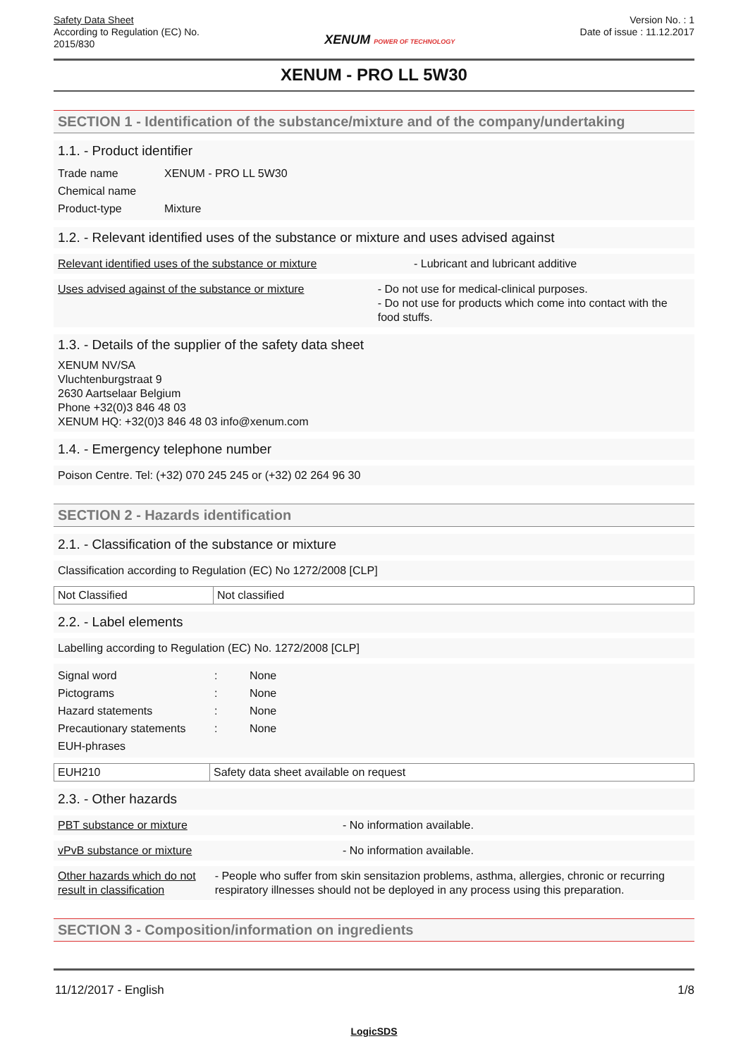Safety Data Sheet
According to Regulation (EC) No.
2015/830
XENUM POWER OF TECHNOLOGY
Version No. : 1
Date of issue : 11.12.2017
XENUM - PRO LL 5W30
SECTION 1 - Identification of the substance/mixture and of the company/undertaking
1.1. - Product identifier
Trade name
XENUM - PRO LL 5W30
Chemical name
Product-type
Mixture
1.2. - Relevant identified uses of the substance or mixture and uses advised against
Relevant identified uses of the substance or mixture - Lubricant and lubricant additive
Uses advised against of the substance or mixture - Do not use for medical-clinical purposes.
- Do not use for products which come into contact with the food stuffs.
1.3. - Details of the supplier of the safety data sheet
XENUM NV/SA
Vluchtenburgstraat 9
2630 Aartselaar Belgium
Phone +32(0)3 846 48 03
XENUM HQ: +32(0)3 846 48 03 info@xenum.com
1.4. - Emergency telephone number
Poison Centre. Tel: (+32) 070 245 245 or (+32) 02 264 96 30
SECTION 2 - Hazards identification
2.1. - Classification of the substance or mixture
Classification according to Regulation (EC) No 1272/2008 [CLP]
| Not Classified | Not classified |
2.2. - Label elements
Labelling according to Regulation (EC) No. 1272/2008 [CLP]
Signal word :
None
Pictograms :
None
Hazard statements :
None
Precautionary statements
:
None
EUH-phrases
| EUH210 | Safety data sheet available on request |
2.3. - Other hazards
PBT substance or mixture - No information available.
vPvB substance or mixture - No information available.
Other hazards which do not result in classification
- People who suffer from skin sensitazion problems, asthma, allergies, chronic or recurring respiratory illnesses should not be deployed in any process using this preparation.
SECTION 3 - Composition/information on ingredients
11/12/2017 - English 1/8
LogicSDS